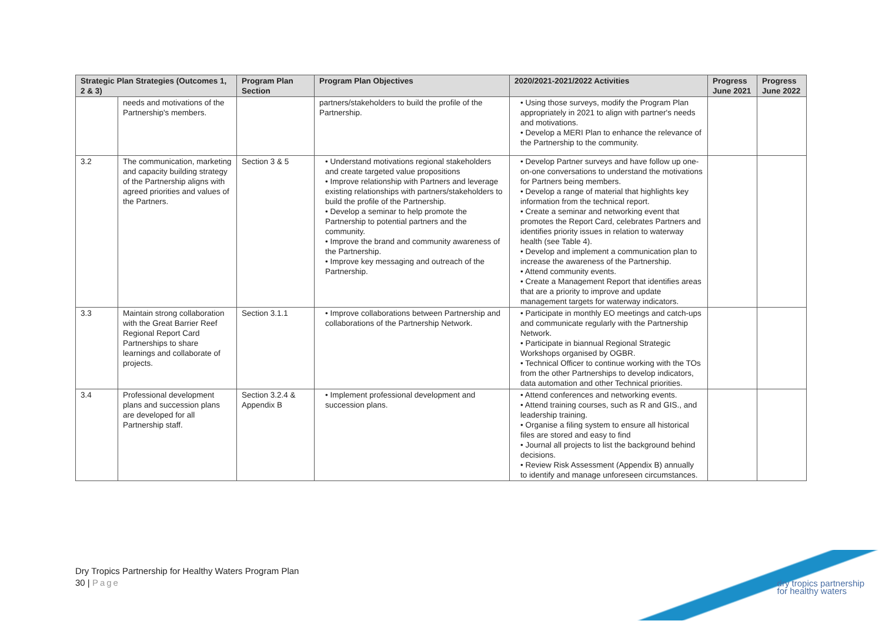| Strategic Plan Strategies (Outcomes 1, 2 & 3) | | Program Plan Section | Program Plan Objectives | 2020/2021-2021/2022 Activities | Progress June 2021 | Progress June 2022 |
| --- | --- | --- | --- | --- | --- | --- |
| | needs and motivations of the Partnership's members. | | partners/stakeholders to build the profile of the Partnership. | • Using those surveys, modify the Program Plan appropriately in 2021 to align with partner's needs and motivations. • Develop a MERI Plan to enhance the relevance of the Partnership to the community. | | |
| 3.2 | The communication, marketing and capacity building strategy of the Partnership aligns with agreed priorities and values of the Partners. | Section 3 & 5 | • Understand motivations regional stakeholders and create targeted value propositions • Improve relationship with Partners and leverage existing relationships with partners/stakeholders to build the profile of the Partnership. • Develop a seminar to help promote the Partnership to potential partners and the community. • Improve the brand and community awareness of the Partnership. • Improve key messaging and outreach of the Partnership. | • Develop Partner surveys and have follow up one-on-one conversations to understand the motivations for Partners being members. • Develop a range of material that highlights key information from the technical report. • Create a seminar and networking event that promotes the Report Card, celebrates Partners and identifies priority issues in relation to waterway health (see Table 4). • Develop and implement a communication plan to increase the awareness of the Partnership. • Attend community events. • Create a Management Report that identifies areas that are a priority to improve and update management targets for waterway indicators. | | |
| 3.3 | Maintain strong collaboration with the Great Barrier Reef Regional Report Card Partnerships to share learnings and collaborate of projects. | Section 3.1.1 | • Improve collaborations between Partnership and collaborations of the Partnership Network. | • Participate in monthly EO meetings and catch-ups and communicate regularly with the Partnership Network. • Participate in biannual Regional Strategic Workshops organised by OGBR. • Technical Officer to continue working with the TOs from the other Partnerships to develop indicators, data automation and other Technical priorities. | | |
| 3.4 | Professional development plans and succession plans are developed for all Partnership staff. | Section 3.2.4 & Appendix B | • Implement professional development and succession plans. | • Attend conferences and networking events. • Attend training courses, such as R and GIS., and leadership training. • Organise a filing system to ensure all historical files are stored and easy to find • Journal all projects to list the background behind decisions. • Review Risk Assessment (Appendix B) annually to identify and manage unforeseen circumstances. | | |
Dry Tropics Partnership for Healthy Waters Program Plan
30 | Page
dry tropics partnership
for healthy waters